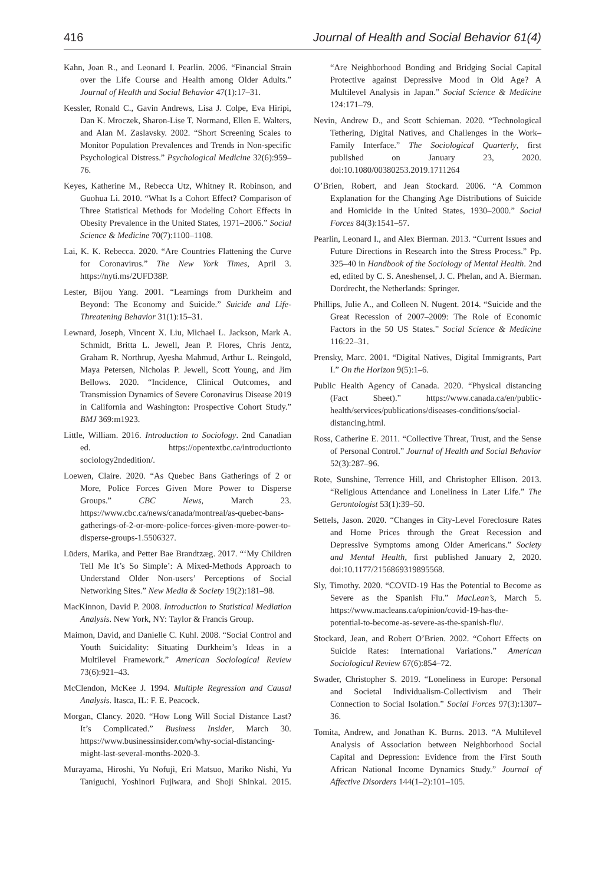416 Journal of Health and Social Behavior 61(4)
Kahn, Joan R., and Leonard I. Pearlin. 2006. “Financial Strain over the Life Course and Health among Older Adults.” Journal of Health and Social Behavior 47(1):17–31.
Kessler, Ronald C., Gavin Andrews, Lisa J. Colpe, Eva Hiripi, Dan K. Mroczek, Sharon-Lise T. Normand, Ellen E. Walters, and Alan M. Zaslavsky. 2002. “Short Screening Scales to Monitor Population Prevalences and Trends in Non-specific Psychological Distress.” Psychological Medicine 32(6):959–76.
Keyes, Katherine M., Rebecca Utz, Whitney R. Robinson, and Guohua Li. 2010. “What Is a Cohort Effect? Comparison of Three Statistical Methods for Modeling Cohort Effects in Obesity Prevalence in the United States, 1971–2006.” Social Science & Medicine 70(7):1100–1108.
Lai, K. K. Rebecca. 2020. “Are Countries Flattening the Curve for Coronavirus.” The New York Times, April 3. https://nyti.ms/2UFD38P.
Lester, Bijou Yang. 2001. “Learnings from Durkheim and Beyond: The Economy and Suicide.” Suicide and Life-Threatening Behavior 31(1):15–31.
Lewnard, Joseph, Vincent X. Liu, Michael L. Jackson, Mark A. Schmidt, Britta L. Jewell, Jean P. Flores, Chris Jentz, Graham R. Northrup, Ayesha Mahmud, Arthur L. Reingold, Maya Petersen, Nicholas P. Jewell, Scott Young, and Jim Bellows. 2020. “Incidence, Clinical Outcomes, and Transmission Dynamics of Severe Coronavirus Disease 2019 in California and Washington: Prospective Cohort Study.” BMJ 369:m1923.
Little, William. 2016. Introduction to Sociology. 2nd Canadian ed. https://opentextbc.ca/introductionto sociology2ndedition/.
Loewen, Claire. 2020. “As Quebec Bans Gatherings of 2 or More, Police Forces Given More Power to Disperse Groups.” CBC News, March 23. https://www.cbc.ca/news/canada/montreal/as-quebec-bans-gatherings-of-2-or-more-police-forces-given-more-power-to-disperse-groups-1.5506327.
Lüders, Marika, and Petter Bae Brandtzæg. 2017. “‘My Children Tell Me It’s So Simple’: A Mixed-Methods Approach to Understand Older Non-users’ Perceptions of Social Networking Sites.” New Media & Society 19(2):181–98.
MacKinnon, David P. 2008. Introduction to Statistical Mediation Analysis. New York, NY: Taylor & Francis Group.
Maimon, David, and Danielle C. Kuhl. 2008. “Social Control and Youth Suicidality: Situating Durkheim’s Ideas in a Multilevel Framework.” American Sociological Review 73(6):921–43.
McClendon, McKee J. 1994. Multiple Regression and Causal Analysis. Itasca, IL: F. E. Peacock.
Morgan, Clancy. 2020. “How Long Will Social Distance Last? It’s Complicated.” Business Insider, March 30. https://www.businessinsider.com/why-social-distancing-might-last-several-months-2020-3.
Murayama, Hiroshi, Yu Nofuji, Eri Matsuo, Mariko Nishi, Yu Taniguchi, Yoshinori Fujiwara, and Shoji Shinkai. 2015. “Are Neighborhood Bonding and Bridging Social Capital Protective against Depressive Mood in Old Age? A Multilevel Analysis in Japan.” Social Science & Medicine 124:171–79.
Nevin, Andrew D., and Scott Schieman. 2020. “Technological Tethering, Digital Natives, and Challenges in the Work–Family Interface.” The Sociological Quarterly, first published on January 23, 2020. doi:10.1080/00380253.2019.1711264
O’Brien, Robert, and Jean Stockard. 2006. “A Common Explanation for the Changing Age Distributions of Suicide and Homicide in the United States, 1930–2000.” Social Forces 84(3):1541–57.
Pearlin, Leonard I., and Alex Bierman. 2013. “Current Issues and Future Directions in Research into the Stress Process.” Pp. 325–40 in Handbook of the Sociology of Mental Health. 2nd ed, edited by C. S. Aneshensel, J. C. Phelan, and A. Bierman. Dordrecht, the Netherlands: Springer.
Phillips, Julie A., and Colleen N. Nugent. 2014. “Suicide and the Great Recession of 2007–2009: The Role of Economic Factors in the 50 US States.” Social Science & Medicine 116:22–31.
Prensky, Marc. 2001. “Digital Natives, Digital Immigrants, Part I.” On the Horizon 9(5):1–6.
Public Health Agency of Canada. 2020. “Physical distancing (Fact Sheet).” https://www.canada.ca/en/public-health/services/publications/diseases-conditions/social-distancing.html.
Ross, Catherine E. 2011. “Collective Threat, Trust, and the Sense of Personal Control.” Journal of Health and Social Behavior 52(3):287–96.
Rote, Sunshine, Terrence Hill, and Christopher Ellison. 2013. “Religious Attendance and Loneliness in Later Life.” The Gerontologist 53(1):39–50.
Settels, Jason. 2020. “Changes in City-Level Foreclosure Rates and Home Prices through the Great Recession and Depressive Symptoms among Older Americans.” Society and Mental Health, first published January 2, 2020. doi:10.1177/2156869319895568.
Sly, Timothy. 2020. “COVID-19 Has the Potential to Become as Severe as the Spanish Flu.” MacLean’s, March 5. https://www.macleans.ca/opinion/covid-19-has-the-potential-to-become-as-severe-as-the-spanish-flu/.
Stockard, Jean, and Robert O’Brien. 2002. “Cohort Effects on Suicide Rates: International Variations.” American Sociological Review 67(6):854–72.
Swader, Christopher S. 2019. “Loneliness in Europe: Personal and Societal Individualism-Collectivism and Their Connection to Social Isolation.” Social Forces 97(3):1307–36.
Tomita, Andrew, and Jonathan K. Burns. 2013. “A Multilevel Analysis of Association between Neighborhood Social Capital and Depression: Evidence from the First South African National Income Dynamics Study.” Journal of Affective Disorders 144(1–2):101–105.